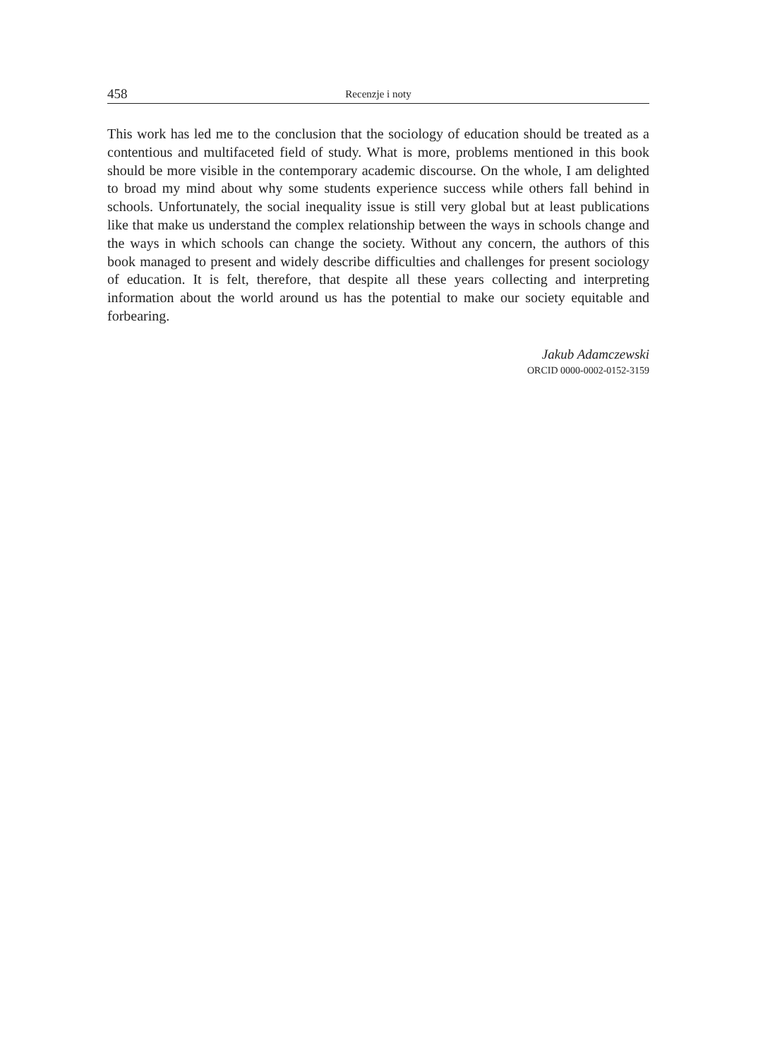458 Recenzje i noty
This work has led me to the conclusion that the sociology of education should be treated as a contentious and multifaceted field of study. What is more, problems mentioned in this book should be more visible in the contemporary academic discourse. On the whole, I am delighted to broad my mind about why some students experience success while others fall behind in schools. Unfortunately, the social inequality issue is still very global but at least publications like that make us understand the complex relationship between the ways in schools change and the ways in which schools can change the society. Without any concern, the authors of this book managed to present and widely describe difficulties and challenges for present sociology of education. It is felt, therefore, that despite all these years collecting and interpreting information about the world around us has the potential to make our society equitable and forbearing.
Jakub Adamczewski
ORCID 0000-0002-0152-3159